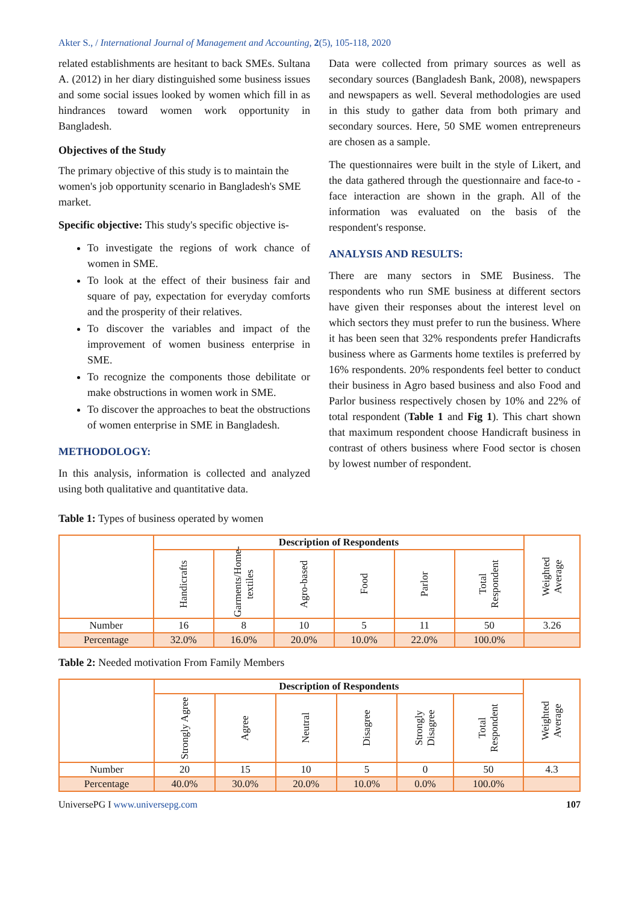Akter S., / International Journal of Management and Accounting, 2(5), 105-118, 2020
related establishments are hesitant to back SMEs. Sultana A. (2012) in her diary distinguished some business issues and some social issues looked by women which fill in as hindrances toward women work opportunity in Bangladesh.
Objectives of the Study
The primary objective of this study is to maintain the women's job opportunity scenario in Bangladesh's SME market.
Specific objective: This study's specific objective is-
To investigate the regions of work chance of women in SME.
To look at the effect of their business fair and square of pay, expectation for everyday comforts and the prosperity of their relatives.
To discover the variables and impact of the improvement of women business enterprise in SME.
To recognize the components those debilitate or make obstructions in women work in SME.
To discover the approaches to beat the obstructions of women enterprise in SME in Bangladesh.
METHODOLOGY:
In this analysis, information is collected and analyzed using both qualitative and quantitative data.
Data were collected from primary sources as well as secondary sources (Bangladesh Bank, 2008), newspapers and newspapers as well. Several methodologies are used in this study to gather data from both primary and secondary sources. Here, 50 SME women entrepreneurs are chosen as a sample.
The questionnaires were built in the style of Likert, and the data gathered through the questionnaire and face-to - face interaction are shown in the graph. All of the information was evaluated on the basis of the respondent's response.
ANALYSIS AND RESULTS:
There are many sectors in SME Business. The respondents who run SME business at different sectors have given their responses about the interest level on which sectors they must prefer to run the business. Where it has been seen that 32% respondents prefer Handicrafts business where as Garments home textiles is preferred by 16% respondents. 20% respondents feel better to conduct their business in Agro based business and also Food and Parlor business respectively chosen by 10% and 22% of total respondent (Table 1 and Fig 1). This chart shown that maximum respondent choose Handicraft business in contrast of others business where Food sector is chosen by lowest number of respondent.
Table 1: Types of business operated by women
| | Description of Respondents | | | | | | Weighted Average |
| --- | --- | --- | --- | --- | --- | --- | --- |
| | Handicrafts | Garments/Home-textiles | Agro-based | Food | Parlor | Total Respondent | |
| Number | 16 | 8 | 10 | 5 | 11 | 50 | 3.26 |
| Percentage | 32.0% | 16.0% | 20.0% | 10.0% | 22.0% | 100.0% | |
Table 2: Needed motivation From Family Members
| | Description of Respondents | | | | | | Weighted Average |
| --- | --- | --- | --- | --- | --- | --- | --- |
| | Strongly Agree | Agree | Neutral | Disagree | Strongly Disagree | Total Respondent | |
| Number | 20 | 15 | 10 | 5 | 0 | 50 | 4.3 |
| Percentage | 40.0% | 30.0% | 20.0% | 10.0% | 0.0% | 100.0% | |
UniversePG I www.universepg.com 107